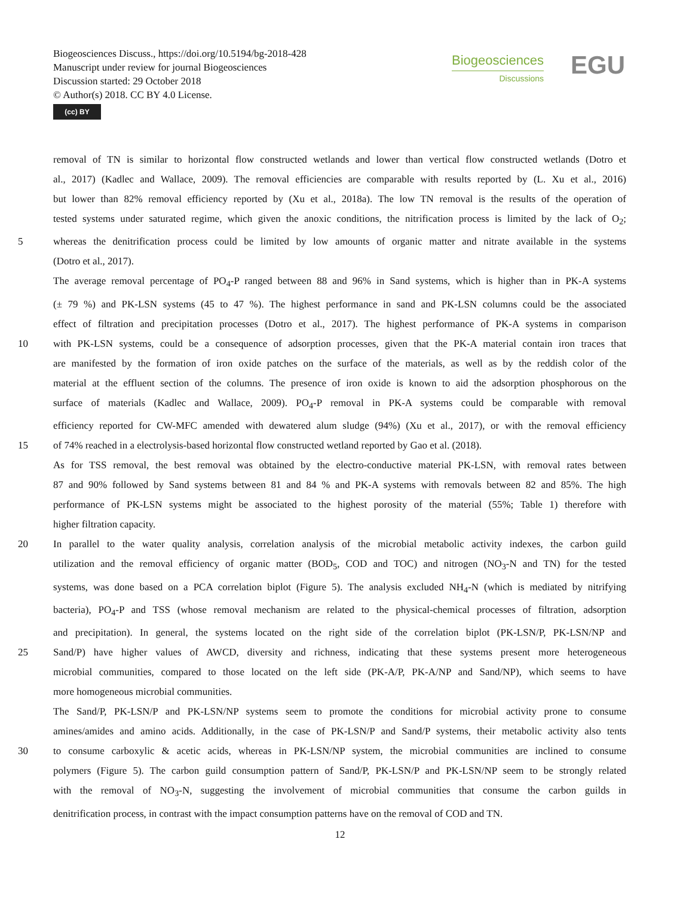Biogeosciences Discuss., https://doi.org/10.5194/bg-2018-428
Manuscript under review for journal Biogeosciences
Discussion started: 29 October 2018
© Author(s) 2018. CC BY 4.0 License.
(cc) BY
Biogeosciences
Discussions
EGU
removal of TN is similar to horizontal flow constructed wetlands and lower than vertical flow constructed wetlands (Dotro et
al., 2017) (Kadlec and Wallace, 2009). The removal efficiencies are comparable with results reported by (L. Xu et al., 2016)
but lower than 82% removal efficiency reported by (Xu et al., 2018a). The low TN removal is the results of the operation of
tested systems under saturated regime, which given the anoxic conditions, the nitrification process is limited by the lack of O<sub>2</sub>;
5 whereas the denitrification process could be limited by low amounts of organic matter and nitrate available in the systems
(Dotro et al., 2017).
The average removal percentage of PO<sub>4</sub>-P ranged between 88 and 96% in Sand systems, which is higher than in PK-A systems
(± 79 %) and PK-LSN systems (45 to 47 %). The highest performance in sand and PK-LSN columns could be the associated
effect of filtration and precipitation processes (Dotro et al., 2017). The highest performance of PK-A systems in comparison
10 with PK-LSN systems, could be a consequence of adsorption processes, given that the PK-A material contain iron traces that
are manifested by the formation of iron oxide patches on the surface of the materials, as well as by the reddish color of the
material at the effluent section of the columns. The presence of iron oxide is known to aid the adsorption phosphorous on the
surface of materials (Kadlec and Wallace, 2009). PO<sub>4</sub>-P removal in PK-A systems could be comparable with removal
efficiency reported for CW-MFC amended with dewatered alum sludge (94%) (Xu et al., 2017), or with the removal efficiency
15 of 74% reached in a electrolysis-based horizontal flow constructed wetland reported by Gao et al. (2018).
As for TSS removal, the best removal was obtained by the electro-conductive material PK-LSN, with removal rates between
87 and 90% followed by Sand systems between 81 and 84 % and PK-A systems with removals between 82 and 85%. The high
performance of PK-LSN systems might be associated to the highest porosity of the material (55%; Table 1) therefore with
higher filtration capacity.
20 In parallel to the water quality analysis, correlation analysis of the microbial metabolic activity indexes, the carbon guild
utilization and the removal efficiency of organic matter (BOD<sub>5</sub>, COD and TOC) and nitrogen (NO<sub>3</sub>-N and TN) for the tested
systems, was done based on a PCA correlation biplot (Figure 5). The analysis excluded NH<sub>4</sub>-N (which is mediated by nitrifying
bacteria), PO<sub>4</sub>-P and TSS (whose removal mechanism are related to the physical-chemical processes of filtration, adsorption
and precipitation). In general, the systems located on the right side of the correlation biplot (PK-LSN/P, PK-LSN/NP and
25 Sand/P) have higher values of AWCD, diversity and richness, indicating that these systems present more heterogeneous
microbial communities, compared to those located on the left side (PK-A/P, PK-A/NP and Sand/NP), which seems to have
more homogeneous microbial communities.
The Sand/P, PK-LSN/P and PK-LSN/NP systems seem to promote the conditions for microbial activity prone to consume
amines/amides and amino acids. Additionally, in the case of PK-LSN/P and Sand/P systems, their metabolic activity also tents
30 to consume carboxylic & acetic acids, whereas in PK-LSN/NP system, the microbial communities are inclined to consume
polymers (Figure 5). The carbon guild consumption pattern of Sand/P, PK-LSN/P and PK-LSN/NP seem to be strongly related
with the removal of NO<sub>3</sub>-N, suggesting the involvement of microbial communities that consume the carbon guilds in
denitrification process, in contrast with the impact consumption patterns have on the removal of COD and TN.
12